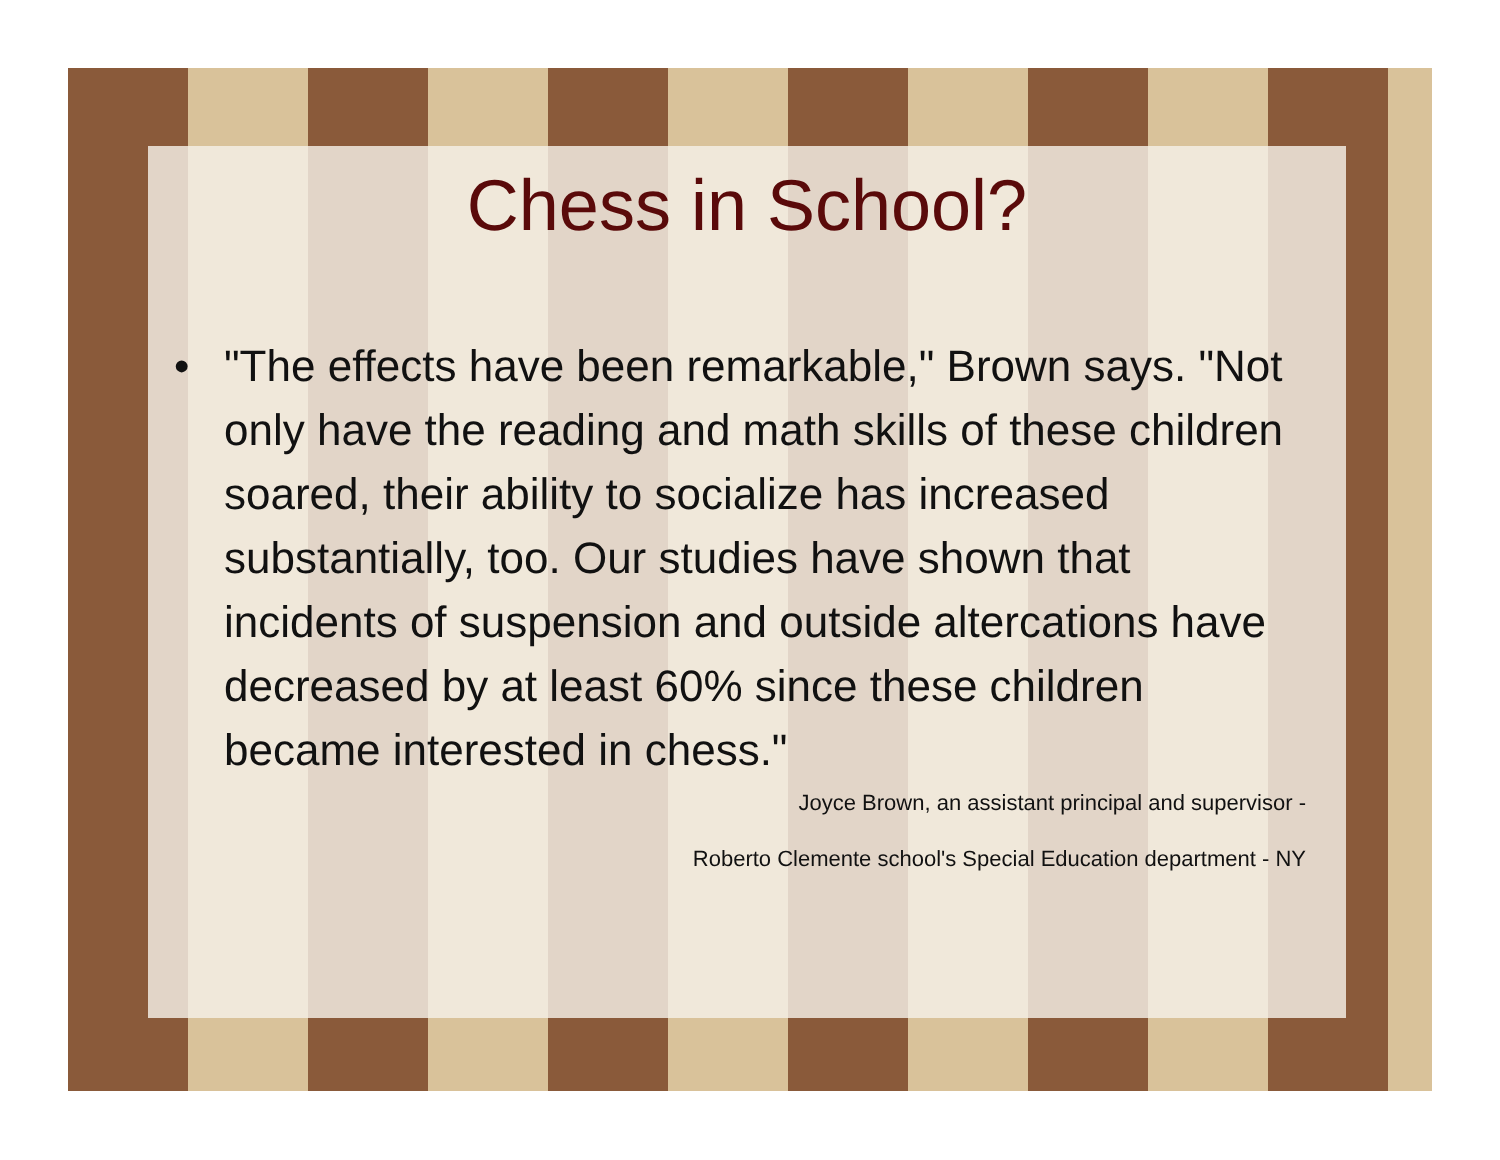Chess in School?
• "The effects have been remarkable," Brown says. "Not only have the reading and math skills of these children soared, their ability to socialize has increased substantially, too. Our studies have shown that incidents of suspension and outside altercations have decreased by at least 60% since these children became interested in chess."
Joyce Brown, an assistant principal and supervisor -
Roberto Clemente school's Special Education department - NY